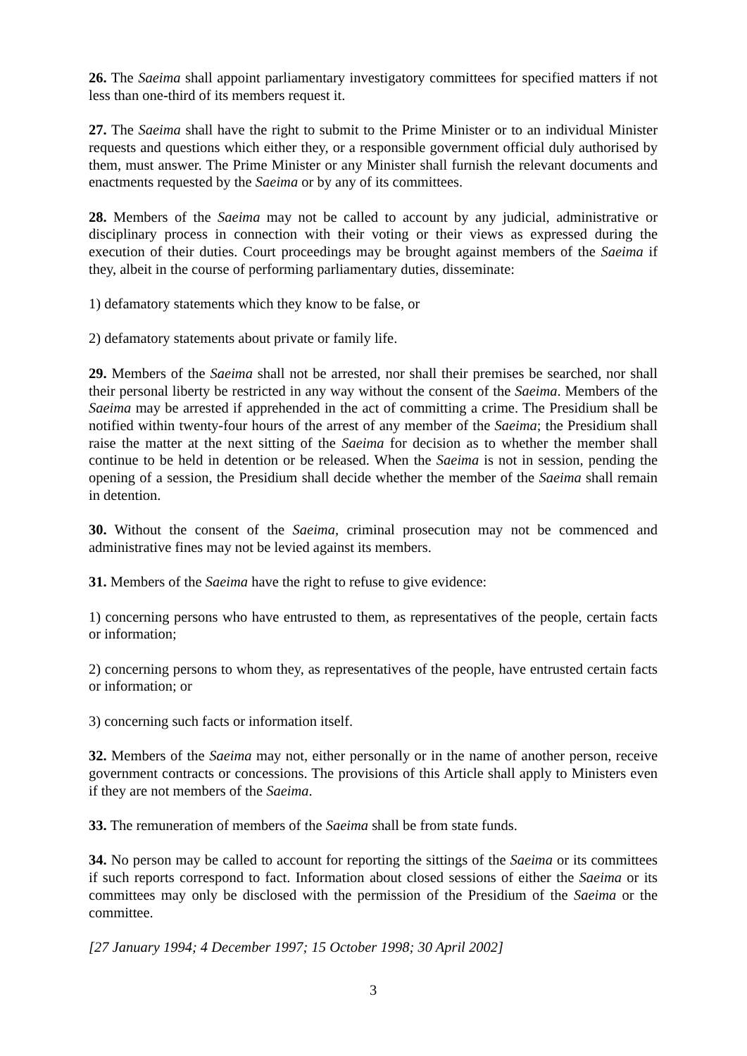26. The Saeima shall appoint parliamentary investigatory committees for specified matters if not less than one-third of its members request it.
27. The Saeima shall have the right to submit to the Prime Minister or to an individual Minister requests and questions which either they, or a responsible government official duly authorised by them, must answer. The Prime Minister or any Minister shall furnish the relevant documents and enactments requested by the Saeima or by any of its committees.
28. Members of the Saeima may not be called to account by any judicial, administrative or disciplinary process in connection with their voting or their views as expressed during the execution of their duties. Court proceedings may be brought against members of the Saeima if they, albeit in the course of performing parliamentary duties, disseminate:
1) defamatory statements which they know to be false, or
2) defamatory statements about private or family life.
29. Members of the Saeima shall not be arrested, nor shall their premises be searched, nor shall their personal liberty be restricted in any way without the consent of the Saeima. Members of the Saeima may be arrested if apprehended in the act of committing a crime. The Presidium shall be notified within twenty-four hours of the arrest of any member of the Saeima; the Presidium shall raise the matter at the next sitting of the Saeima for decision as to whether the member shall continue to be held in detention or be released. When the Saeima is not in session, pending the opening of a session, the Presidium shall decide whether the member of the Saeima shall remain in detention.
30. Without the consent of the Saeima, criminal prosecution may not be commenced and administrative fines may not be levied against its members.
31. Members of the Saeima have the right to refuse to give evidence:
1) concerning persons who have entrusted to them, as representatives of the people, certain facts or information;
2) concerning persons to whom they, as representatives of the people, have entrusted certain facts or information; or
3) concerning such facts or information itself.
32. Members of the Saeima may not, either personally or in the name of another person, receive government contracts or concessions. The provisions of this Article shall apply to Ministers even if they are not members of the Saeima.
33. The remuneration of members of the Saeima shall be from state funds.
34. No person may be called to account for reporting the sittings of the Saeima or its committees if such reports correspond to fact. Information about closed sessions of either the Saeima or its committees may only be disclosed with the permission of the Presidium of the Saeima or the committee.
[27 January 1994; 4 December 1997; 15 October 1998; 30 April 2002]
3